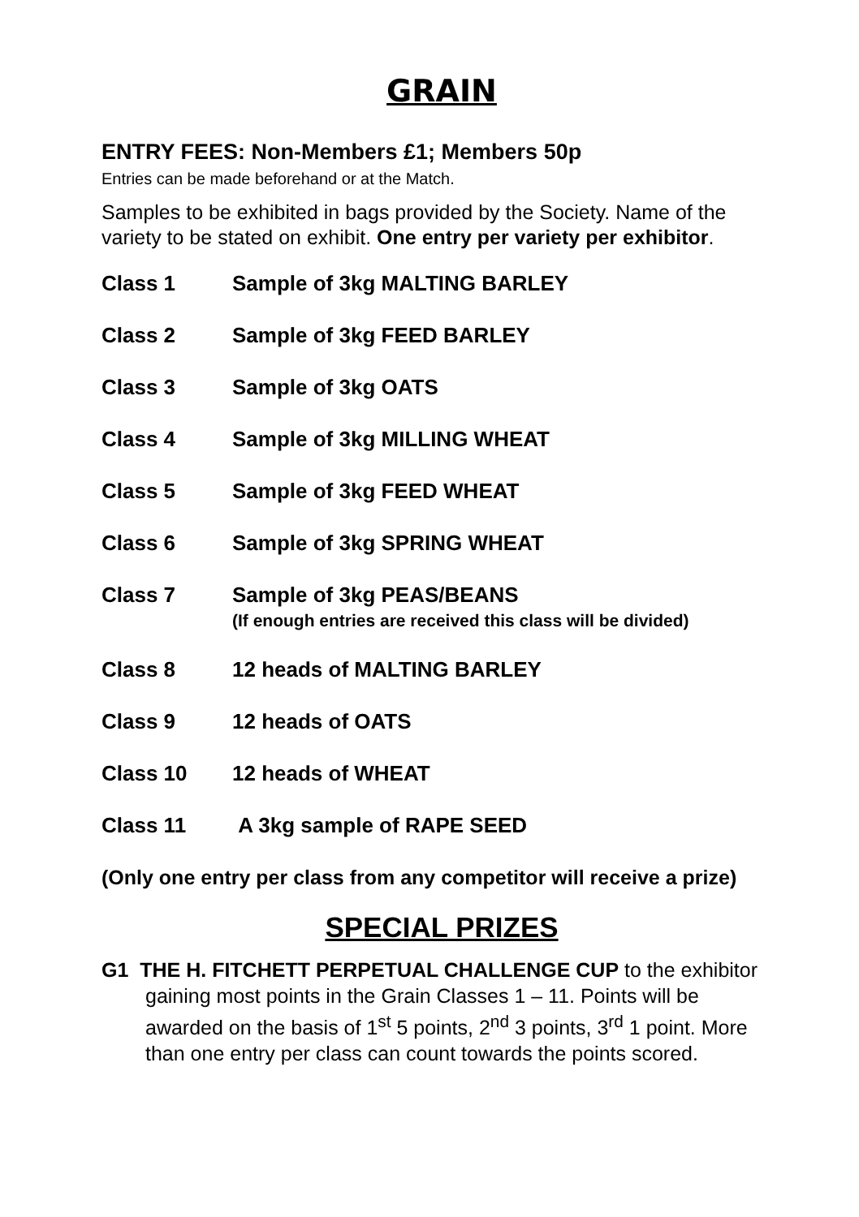GRAIN
ENTRY FEES: Non-Members £1; Members 50p
Entries can be made beforehand or at the Match.
Samples to be exhibited in bags provided by the Society. Name of the variety to be stated on exhibit. One entry per variety per exhibitor.
Class 1 Sample of 3kg MALTING BARLEY
Class 2 Sample of 3kg FEED BARLEY
Class 3 Sample of 3kg OATS
Class 4 Sample of 3kg MILLING WHEAT
Class 5 Sample of 3kg FEED WHEAT
Class 6 Sample of 3kg SPRING WHEAT
Class 7 Sample of 3kg PEAS/BEANS
(If enough entries are received this class will be divided)
Class 8 12 heads of MALTING BARLEY
Class 9 12 heads of OATS
Class 10 12 heads of WHEAT
Class 11 A 3kg sample of RAPE SEED
(Only one entry per class from any competitor will receive a prize)
SPECIAL PRIZES
G1 THE H. FITCHETT PERPETUAL CHALLENGE CUP to the exhibitor gaining most points in the Grain Classes 1 – 11. Points will be awarded on the basis of 1<sup>st</sup> 5 points, 2<sup>nd</sup> 3 points, 3<sup>rd</sup> 1 point. More than one entry per class can count towards the points scored.